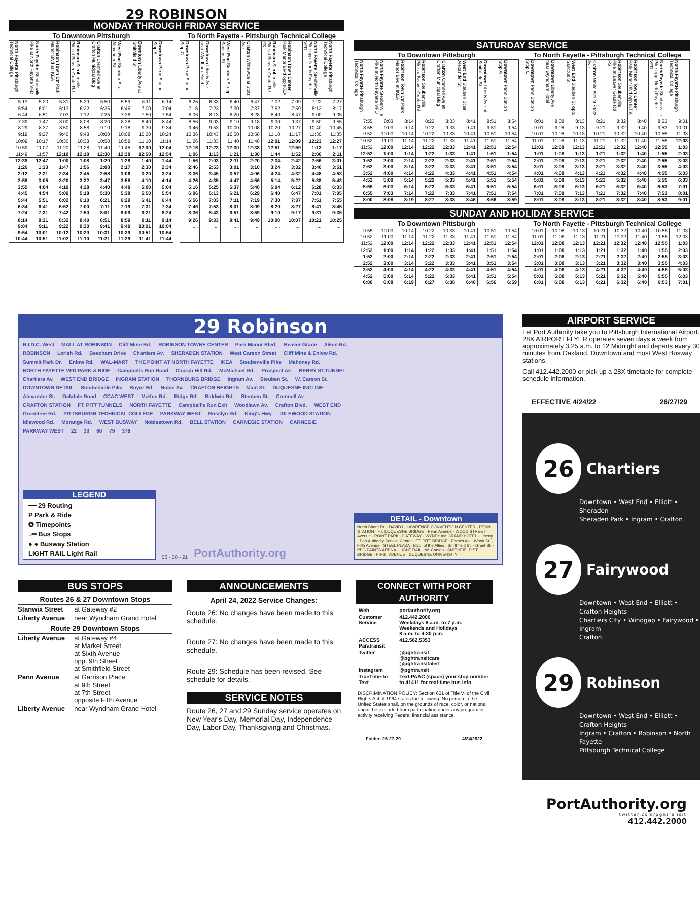29 ROBINSON
MONDAY THROUGH FRIDAY SERVICE
To Downtown Pittsburgh
| North Fayette Pittsburgh Technical College | North Fayette Steubenville Pike at North Fayette VFD | Robinson Town Ctr Park Manor Blvd at IKEA | Robinson Steubenville Pike at Beaver Grade Rd | Crafton Crennell Ave at Crafton Municipal Bldg | West End Steuben St at Alexander St | Downtown Liberty Ave at Smithfield St | Downtown Penn Station Stop A |
| --- | --- | --- | --- | --- | --- | --- | --- |
| 5:13 | 5:20 | 5:31 | 5:39 | 5:50 | 5:59 | 6:11 | 6:14 |
| 5:54 | 6:01 | 6:13 | 6:22 | 6:35 | 6:46 | 7:00 | 7:04 |
| 6:44 | 6:51 | 7:03 | 7:12 | 7:25 | 7:36 | 7:50 | 7:54 |
| 7:39 | 7:47 | 8:00 | 8:08 | 8:20 | 8:28 | 8:40 | 8:44 |
| 8:29 | 8:37 | 8:50 | 8:58 | 9:10 | 9:18 | 9:30 | 9:34 |
| 9:19 | 9:27 | 9:40 | 9:48 | 10:00 | 10:08 | 10:20 | 10:24 |
| 10:09 | 10:17 | 10:30 | 10:38 | 10:50 | 10:58 | 11:10 | 11:14 |
| 10:59 | 11:07 | 11:20 | 11:28 | 11:40 | 11:48 | 12:00 | 12:04 |
| 11:49 | 11:57 | 12:10 | 12:18 | 12:30 | 12:38 | 12:50 | 12:54 |
| 12:39 | 12:47 | 1:00 | 1:08 | 1:20 | 1:28 | 1:40 | 1:44 |
| 1:26 | 1:33 | 1:47 | 1:56 | 2:08 | 2:17 | 2:30 | 2:34 |
| 2:12 | 2:21 | 2:34 | 2:45 | 2:58 | 3:06 | 3:20 | 3:24 |
| 2:58 | 3:05 | 3:20 | 3:32 | 3:47 | 3:55 | 4:10 | 4:14 |
| 3:55 | 4:04 | 4:19 | 4:28 | 4:40 | 4:48 | 5:00 | 5:04 |
| 4:45 | 4:54 | 5:09 | 5:18 | 5:30 | 5:38 | 5:50 | 5:54 |
| 5:44 | 5:51 | 6:02 | 6:10 | 6:21 | 6:29 | 6:41 | 6:44 |
| 6:34 | 6:41 | 6:52 | 7:00 | 7:11 | 7:19 | 7:31 | 7:34 |
| 7:24 | 7:31 | 7:42 | 7:50 | 8:01 | 8:09 | 8:21 | 8:24 |
| 8:14 | 8:21 | 8:32 | 8:40 | 8:51 | 8:59 | 9:11 | 9:14 |
| 9:04 | 9:11 | 9:22 | 9:30 | 9:41 | 9:49 | 10:01 | 10:04 |
| 9:54 | 10:01 | 10:12 | 10:20 | 10:31 | 10:39 | 10:51 | 10:54 |
| 10:44 | 10:51 | 11:02 | 11:10 | 11:21 | 11:29 | 11:41 | 11:44 |
To North Fayette - Pittsburgh Technical College
| Downtown Penn Station Stop C | Downtown Liberty Ave near Wyndham Hotel | West End Steuben St opp. Sanctus St | Crafton White Ave at Stotz Ave | Robinson Steubenville Pike at Beaver Grade Rd FS | Robinson Town Center Park Manor Blvd opp IKEA | North Fayette Steubenville Pike opp. North Fayette VFD | North Fayette Pittsburgh Technical College |
| --- | --- | --- | --- | --- | --- | --- | --- |
| 6:26 | 6:33 | 6:40 | 6:47 | 7:02 | 7:09 | 7:22 | 7:27 |
| 7:16 | 7:23 | 7:30 | 7:37 | 7:52 | 7:59 | 8:12 | 8:17 |
| 8:06 | 8:13 | 8:20 | 8:28 | 8:40 | 8:47 | 9:00 | 9:05 |
| 8:56 | 9:03 | 9:10 | 9:18 | 9:30 | 9:37 | 9:50 | 9:55 |
| 9:46 | 9:53 | 10:00 | 10:08 | 10:20 | 10:27 | 10:40 | 10:45 |
| 10:36 | 10:43 | 10:50 | 10:58 | 11:10 | 11:17 | 11:30 | 11:35 |
| 11:26 | 11:33 | 11:40 | 11:48 | 12:01 | 12:09 | 12:23 | 12:27 |
| 12:16 | 12:23 | 12:30 | 12:38 | 12:51 | 12:59 | 1:13 | 1:17 |
| 1:06 | 1:13 | 1:21 | 1:30 | 1:44 | 1:52 | 2:06 | 2:11 |
| 1:56 | 2:03 | 2:11 | 2:20 | 2:34 | 2:42 | 2:56 | 3:01 |
| 2:46 | 2:53 | 3:01 | 3:10 | 3:24 | 3:32 | 3:46 | 3:51 |
| 3:36 | 3:45 | 3:57 | 4:06 | 4:24 | 4:32 | 4:48 | 4:53 |
| 4:26 | 4:35 | 4:47 | 4:56 | 5:14 | 5:22 | 5:38 | 5:43 |
| 5:16 | 5:25 | 5:37 | 5:46 | 6:04 | 6:12 | 6:28 | 6:33 |
| 6:06 | 6:13 | 6:21 | 6:29 | 6:40 | 6:47 | 7:01 | 7:05 |
| 6:56 | 7:03 | 7:11 | 7:19 | 7:30 | 7:37 | 7:51 | 7:55 |
| 7:46 | 7:53 | 8:01 | 8:09 | 8:20 | 8:27 | 8:41 | 8:45 |
| 8:36 | 8:43 | 8:51 | 8:59 | 9:10 | 9:17 | 9:31 | 9:35 |
| 9:26 | 9:33 | 9:41 | 9:49 | 10:00 | 10:07 | 10:21 | 10:25 |
| .... | .... | .... | .... | .... | .... | .... | .... |
| .... | .... | .... | .... | .... | .... | .... | .... |
| .... | .... | .... | .... | .... | .... | .... | .... |
SATURDAY SERVICE
To Downtown Pittsburgh
| North Fayette Pittsburgh Technical College | North Fayette Steubenville Pike at North Fayette VFD | Robinson Town Ctr Park Manor Blvd at IKEA | Robinson Steubenville Pike at Beaver Grade Rd | Crafton Crennell Ave at Crafton Municipal Bldg | West End Steuben St at Alexander St | Downtown Liberty Ave at Smithfield St | Downtown Penn Station Stop A |
| --- | --- | --- | --- | --- | --- | --- | --- |
| 7:55 | 8:03 | 8:14 | 8:22 | 8:33 | 8:41 | 8:51 | 8:54 |
| 8:55 | 9:03 | 9:14 | 9:22 | 9:33 | 9:41 | 9:51 | 9:54 |
| 9:52 | 10:00 | 10:14 | 10:22 | 10:33 | 10:41 | 10:51 | 10:54 |
| 10:52 | 11:00 | 11:14 | 11:22 | 11:33 | 11:41 | 11:51 | 11:54 |
| 11:52 | 12:00 | 12:14 | 12:22 | 12:33 | 12:41 | 12:51 | 12:54 |
| 12:52 | 1:00 | 1:14 | 1:22 | 1:33 | 1:41 | 1:51 | 1:54 |
| 1:52 | 2:00 | 2:14 | 2:22 | 2:33 | 2:41 | 2:51 | 2:54 |
| 2:52 | 3:00 | 3:14 | 3:22 | 3:33 | 3:41 | 3:51 | 3:54 |
| 3:52 | 4:00 | 4:14 | 4:22 | 4:33 | 4:41 | 4:51 | 4:54 |
| 4:52 | 5:00 | 5:14 | 5:22 | 5:33 | 5:41 | 5:51 | 5:54 |
| 5:55 | 6:03 | 6:14 | 6:22 | 6:33 | 6:41 | 6:51 | 6:54 |
| 6:55 | 7:03 | 7:14 | 7:22 | 7:33 | 7:41 | 7:51 | 7:54 |
| 8:00 | 8:08 | 8:19 | 8:27 | 8:38 | 8:46 | 8:56 | 8:59 |
To North Fayette - Pittsburgh Technical College
| Downtown Penn Station Stop C | Downtown Liberty Ave near Wyndham Hotel | West End Steuben St opp. Sanctus St | Crafton White Ave at Stotz Ave | Robinson Steubenville Pike at Beaver Grade Rd FS | Robinson Town Center Park Manor Blvd opp IKEA | North Fayette Steubenville Pike opp. North Fayette VFD | North Fayette Pittsburgh Technical College |
| --- | --- | --- | --- | --- | --- | --- | --- |
| 8:01 | 8:08 | 8:13 | 8:21 | 8:32 | 8:40 | 8:53 | 9:01 |
| 9:01 | 9:08 | 9:13 | 9:21 | 9:32 | 9:40 | 9:53 | 10:01 |
| 10:01 | 10:08 | 10:13 | 10:21 | 10:32 | 10:40 | 10:55 | 11:03 |
| 11:01 | 11:08 | 11:13 | 11:21 | 11:32 | 11:40 | 11:55 | 12:03 |
| 12:01 | 12:08 | 12:13 | 12:21 | 12:32 | 12:40 | 12:55 | 1:03 |
| 1:01 | 1:08 | 1:13 | 1:21 | 1:32 | 1:40 | 1:55 | 2:03 |
| 2:01 | 2:08 | 2:13 | 2:21 | 2:32 | 2:40 | 2:55 | 3:03 |
| 3:01 | 3:08 | 3:13 | 3:21 | 3:32 | 3:40 | 3:55 | 4:03 |
| 4:01 | 4:08 | 4:13 | 4:21 | 4:32 | 4:40 | 4:55 | 5:03 |
| 5:01 | 5:08 | 5:13 | 5:21 | 5:32 | 5:40 | 5:55 | 6:03 |
| 6:01 | 6:08 | 6:13 | 6:21 | 6:32 | 6:40 | 6:53 | 7:01 |
| 7:01 | 7:08 | 7:13 | 7:21 | 7:32 | 7:40 | 7:53 | 8:01 |
| 8:01 | 8:08 | 8:13 | 8:21 | 8:32 | 8:40 | 8:53 | 9:01 |
SUNDAY AND HOLIDAY SERVICE
To Downtown Pittsburgh
| 9:55 | 10:03 | 10:14 | 10:22 | 10:33 | 10:41 | 10:51 | 10:54 |
| 10:52 | 11:00 | 11:14 | 11:22 | 11:33 | 11:41 | 11:51 | 11:54 |
| 11:52 | 12:00 | 12:14 | 12:22 | 12:33 | 12:41 | 12:51 | 12:54 |
| 12:52 | 1:00 | 1:14 | 1:22 | 1:33 | 1:41 | 1:51 | 1:54 |
| 1:52 | 2:00 | 2:14 | 2:22 | 2:33 | 2:41 | 2:51 | 2:54 |
| 2:52 | 3:00 | 3:14 | 3:22 | 3:33 | 3:41 | 3:51 | 3:54 |
| 3:52 | 4:00 | 4:14 | 4:22 | 4:33 | 4:41 | 4:51 | 4:54 |
| 4:52 | 5:00 | 5:14 | 5:22 | 5:33 | 5:41 | 5:51 | 5:54 |
| 6:00 | 6:08 | 6:19 | 6:27 | 6:38 | 6:46 | 6:56 | 6:59 |
To North Fayette - Pittsburgh Technical College
| 10:01 | 10:08 | 10:13 | 10:21 | 10:32 | 10:40 | 10:55 | 11:03 |
| 11:01 | 11:08 | 11:13 | 11:21 | 11:32 | 11:40 | 11:55 | 12:03 |
| 12:01 | 12:08 | 12:13 | 12:21 | 12:32 | 12:40 | 12:55 | 1:03 |
| 1:01 | 1:08 | 1:13 | 1:21 | 1:32 | 1:40 | 1:55 | 2:03 |
| 2:01 | 2:08 | 2:13 | 2:21 | 2:32 | 2:40 | 2:55 | 3:03 |
| 3:01 | 3:08 | 3:13 | 3:21 | 3:32 | 3:40 | 3:55 | 4:03 |
| 4:01 | 4:08 | 4:13 | 4:21 | 4:32 | 4:40 | 4:55 | 5:03 |
| 5:01 | 5:08 | 5:13 | 5:21 | 5:32 | 5:40 | 5:55 | 6:03 |
| 6:01 | 6:08 | 6:13 | 6:21 | 6:32 | 6:40 | 6:53 | 7:01 |
29 Robinson
R.I.D.C. West MALL AT ROBINSON Cliff Mine Rd. ROBINSON TOWNE CENTER Park Manor Blvd. Beaver Grade Aiken Rd. ROBINSON Lorish Rd. Beecham Drive Chartiers Av. SHERADEN STATION West Carson Street Cliff Mine & Enlow Rd. Summit Park Dr. Enlow Rd. WAL-MART THE POINT AT NORTH FAYETTE IKEA Steubenville Pike Mahoney Rd. NORTH FAYETTE VFD PARK & RIDE Campbells Run Road Church Hill Rd. McMichael Rd. Prospect Av. BERRY ST.TUNNEL Chartiers Av. WEST END BRIDGE INGRAM STATION THORNBURG BRIDGE Ingram Av. Steuben St. W. Carson St. DOWNTOWN DETAIL Steubenville Pike Boyer Rd. Noble Av. CRAFTON HEIGHTS Main St. DUQUESNE INCLINE Alexander St. Oakdale Road CCAC WEST McKee Rd. Ridge Rd. Baldwin Rd. Steuben St. Crennell Av. CRAFTON STATION FT. PITT TUNNELS NORTH FAYETTE Campbell's Run Exit Woodlawn Av. Crafton Blvd. WEST END Greentree Rd. PITTSBURGH TECHNICAL COLLEGE PARKWAY WEST Rosslyn Rd. King's Hwy. IDLEWOOD STATION Idlewood Rd. Morange Rd. WEST BUSWAY Noblestown Rd. BELL STATION CARNEGIE STATION CARNEGIE PARKWAY WEST 22 30 60 79 376
LEGEND
━━ 29 Routing
P Park & Ride
✪ Timepoints
○━ Bus Stops
● ● Busway Station
LIGHT RAIL Light Rail
06 - 20 - 21 PortAuthority.org
DETAIL - Downtown
North Shore Dr. · DAVID L. LAWRENCE CONVENTION CENTER · PENN STATION · FT. DUQUESNE BRIDGE · Penn Avenue · WOOD STREET · Avenue · POINT PARK · GATEWAY · WYNDHAM GRAND HOTEL · Liberty · Port Authority Service Center · FT. PITT BRIDGE · Forbes Av. · Wood St. · Fifth Avenue · STEEL PLAZA · Blvd. of the Allies · Smithfield St. · Grant St. · PPG PAINTS ARENA · LIGHT RAIL · W. Carson · SMITHFIELD ST. BRIDGE · FIRST AVENUE · DUQUESNE UNIVERSITY
BUS STOPS
| Routes 26 & 27 Downtown Stops | |
| --- | --- |
| Stanwix Street | at Gateway #2 |
| Liberty Avenue | near Wyndham Grand Hotel |
| Route 29 Downtown Stops | |
| Liberty Avenue | at Gateway #4 at Market Street at Sixth Avenue opp. 9th Street at Smithfield Street |
| Penn Avenue | at Garrison Place at 9th Street at 7th Street opposite Fifth Avenue |
| Liberty Avenue | near Wyndham Grand Hotel |
ANNOUNCEMENTS
April 24, 2022 Service Changes:
Route 26: No changes have been made to this schedule.
Route 27: No changes have been made to this schedule.
Route 29: Schedule has been revised. See schedule for details.
SERVICE NOTES
Route 26, 27 and 29 Sunday service operates on New Year's Day, Memorial Day, Independence Day, Labor Day, Thanksgiving and Christmas.
CONNECT WITH PORT AUTHORITY
| Web | portauthority.org |
| Customer Service | 412.442.2000 Weekdays 6 a.m. to 7 p.m. Weekends and Holidays 8 a.m. to 4:30 p.m. |
| ACCESS Paratransit | 412.562.5353 |
| Twitter | @pghtransit @pghtransitcare @pghtransitalert |
| Instagram | @pghtransit |
| TrueTime-to-Text | Text PAAC (space) your stop number to 41411 for real-time bus info |
DISCRIMINATION POLICY: Section 601 of Title VI of the Civil Rights Act of 1964 states the following: No person in the United States shall, on the grounds of race, color, or national origin, be excluded from participation under any program or activity receiving Federal financial assistance.
Folder- 26-27-29 4/24/2022
AIRPORT SERVICE
Let Port Authority take you to Pittsburgh International Airport. 28X AIRPORT FLYER operates seven days a week from approximately 3:25 a.m. to 12 Midnight and departs every 30 minutes from Oakland, Downtown and most West Busway stations.
Call 412.442.2000 or pick up a 28X timetable for complete schedule information.
EFFECTIVE 4/24/22 26/27/29
26
Chartiers
Downtown • West End • Elliott • Sheraden
Sheraden Park • Ingram • Crafton
27
Fairywood
Downtown • West End • Elliott • Crafton Heights
Chartiers City • Windgap • Fairywood • Ingram
Crafton
29
Robinson
Downtown • West End • Elliott • Crafton Heights
Ingram • Crafton • Robinson • North Fayette
Pittsburgh Technical College
PortAuthority.org
twitter.com/pghtransit
412.442.2000